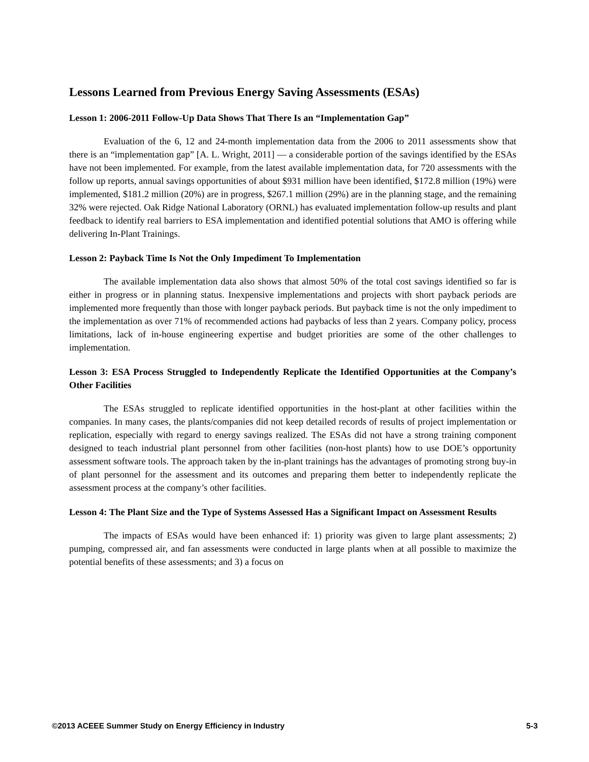Lessons Learned from Previous Energy Saving Assessments (ESAs)
Lesson 1: 2006-2011 Follow-Up Data Shows That There Is an “Implementation Gap”
Evaluation of the 6, 12 and 24-month implementation data from the 2006 to 2011 assessments show that there is an “implementation gap” [A. L. Wright, 2011] — a considerable portion of the savings identified by the ESAs have not been implemented. For example, from the latest available implementation data, for 720 assessments with the follow up reports, annual savings opportunities of about $931 million have been identified, $172.8 million (19%) were implemented, $181.2 million (20%) are in progress, $267.1 million (29%) are in the planning stage, and the remaining 32% were rejected. Oak Ridge National Laboratory (ORNL) has evaluated implementation follow-up results and plant feedback to identify real barriers to ESA implementation and identified potential solutions that AMO is offering while delivering In-Plant Trainings.
Lesson 2: Payback Time Is Not the Only Impediment To Implementation
The available implementation data also shows that almost 50% of the total cost savings identified so far is either in progress or in planning status. Inexpensive implementations and projects with short payback periods are implemented more frequently than those with longer payback periods. But payback time is not the only impediment to the implementation as over 71% of recommended actions had paybacks of less than 2 years. Company policy, process limitations, lack of in-house engineering expertise and budget priorities are some of the other challenges to implementation.
Lesson 3: ESA Process Struggled to Independently Replicate the Identified Opportunities at the Company’s Other Facilities
The ESAs struggled to replicate identified opportunities in the host-plant at other facilities within the companies. In many cases, the plants/companies did not keep detailed records of results of project implementation or replication, especially with regard to energy savings realized. The ESAs did not have a strong training component designed to teach industrial plant personnel from other facilities (non-host plants) how to use DOE’s opportunity assessment software tools. The approach taken by the in-plant trainings has the advantages of promoting strong buy-in of plant personnel for the assessment and its outcomes and preparing them better to independently replicate the assessment process at the company’s other facilities.
Lesson 4: The Plant Size and the Type of Systems Assessed Has a Significant Impact on Assessment Results
The impacts of ESAs would have been enhanced if: 1) priority was given to large plant assessments; 2) pumping, compressed air, and fan assessments were conducted in large plants when at all possible to maximize the potential benefits of these assessments; and 3) a focus on
©2013 ACEEE Summer Study on Energy Efficiency in Industry 5-3